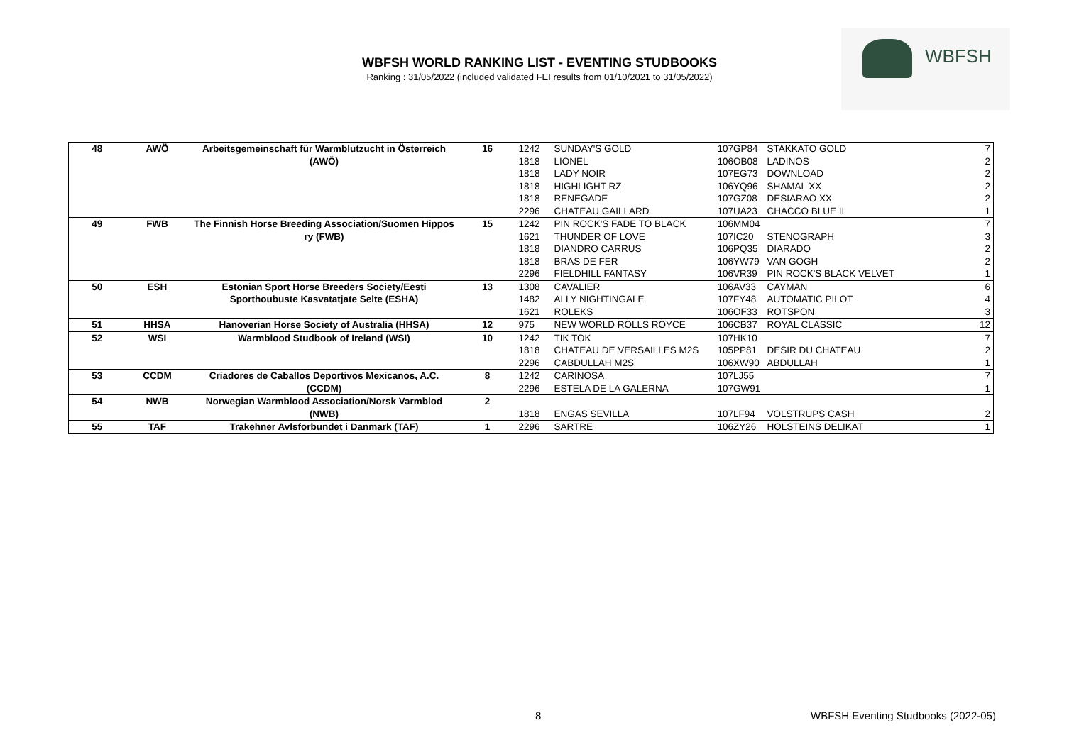WBFSH WORLD RANKING LIST - EVENTING STUDBOOKS
Ranking : 31/05/2022 (included validated FEI results from 01/10/2021 to 31/05/2022)
WBFSH
| 48 | AWÖ | Arbeitsgemeinschaft für Warmblutzucht in Österreich (AWÖ) | 16 | 1242 | SUNDAY'S GOLD | 107GP84 | STAKKATO GOLD | 7 |
| | | | | 1818 | LIONEL | 106OB08 | LADINOS | 2 |
| | | | | 1818 | LADY NOIR | 107EG73 | DOWNLOAD | 2 |
| | | | | 1818 | HIGHLIGHT RZ | 106YQ96 | SHAMAL XX | 2 |
| | | | | 1818 | RENEGADE | 107GZ08 | DESIARAO XX | 2 |
| | | | | 2296 | CHATEAU GAILLARD | 107UA23 | CHACCO BLUE II | 1 |
| 49 | FWB | The Finnish Horse Breeding Association/Suomen Hippos ry (FWB) | 15 | 1242 | PIN ROCK'S FADE TO BLACK | 106MM04 | | 7 |
| | | | | 1621 | THUNDER OF LOVE | 107IC20 | STENOGRAPH | 3 |
| | | | | 1818 | DIANDRO CARRUS | 106PQ35 | DIARADO | 2 |
| | | | | 1818 | BRAS DE FER | 106YW79 | VAN GOGH | 2 |
| | | | | 2296 | FIELDHILL FANTASY | 106VR39 | PIN ROCK'S BLACK VELVET | 1 |
| 50 | ESH | Estonian Sport Horse Breeders Society/Eesti Sporthoubuste Kasvatatjate Selte (ESHA) | 13 | 1308 | CAVALIER | 106AV33 | CAYMAN | 6 |
| | | | | 1482 | ALLY NIGHTINGALE | 107FY48 | AUTOMATIC PILOT | 4 |
| | | | | 1621 | ROLEKS | 106OF33 | ROTSPON | 3 |
| 51 | HHSA | Hanoverian Horse Society of Australia (HHSA) | 12 | 975 | NEW WORLD ROLLS ROYCE | 106CB37 | ROYAL CLASSIC | 12 |
| 52 | WSI | Warmblood Studbook of Ireland (WSI) | 10 | 1242 | TIK TOK | 107HK10 | | 7 |
| | | | | 1818 | CHATEAU DE VERSAILLES M2S | 105PP81 | DESIR DU CHATEAU | 2 |
| | | | | 2296 | CABDULLAH M2S | 106XW90 | ABDULLAH | 1 |
| 53 | CCDM | Criadores de Caballos Deportivos Mexicanos, A.C. (CCDM) | 8 | 1242 | CARINOSA | 107LJ55 | | 7 |
| | | | | 2296 | ESTELA DE LA GALERNA | 107GW91 | | 1 |
| 54 | NWB | Norwegian Warmblood Association/Norsk Varmblod (NWB) | 2 | 1818 | ENGAS SEVILLA | 107LF94 | VOLSTRUPS CASH | 2 |
| 55 | TAF | Trakehner Avlsforbundet i Danmark (TAF) | 1 | 2296 | SARTRE | 106ZY26 | HOLSTEINS DELIKAT | 1 |
8
WBFSH Eventing Studbooks (2022-05)